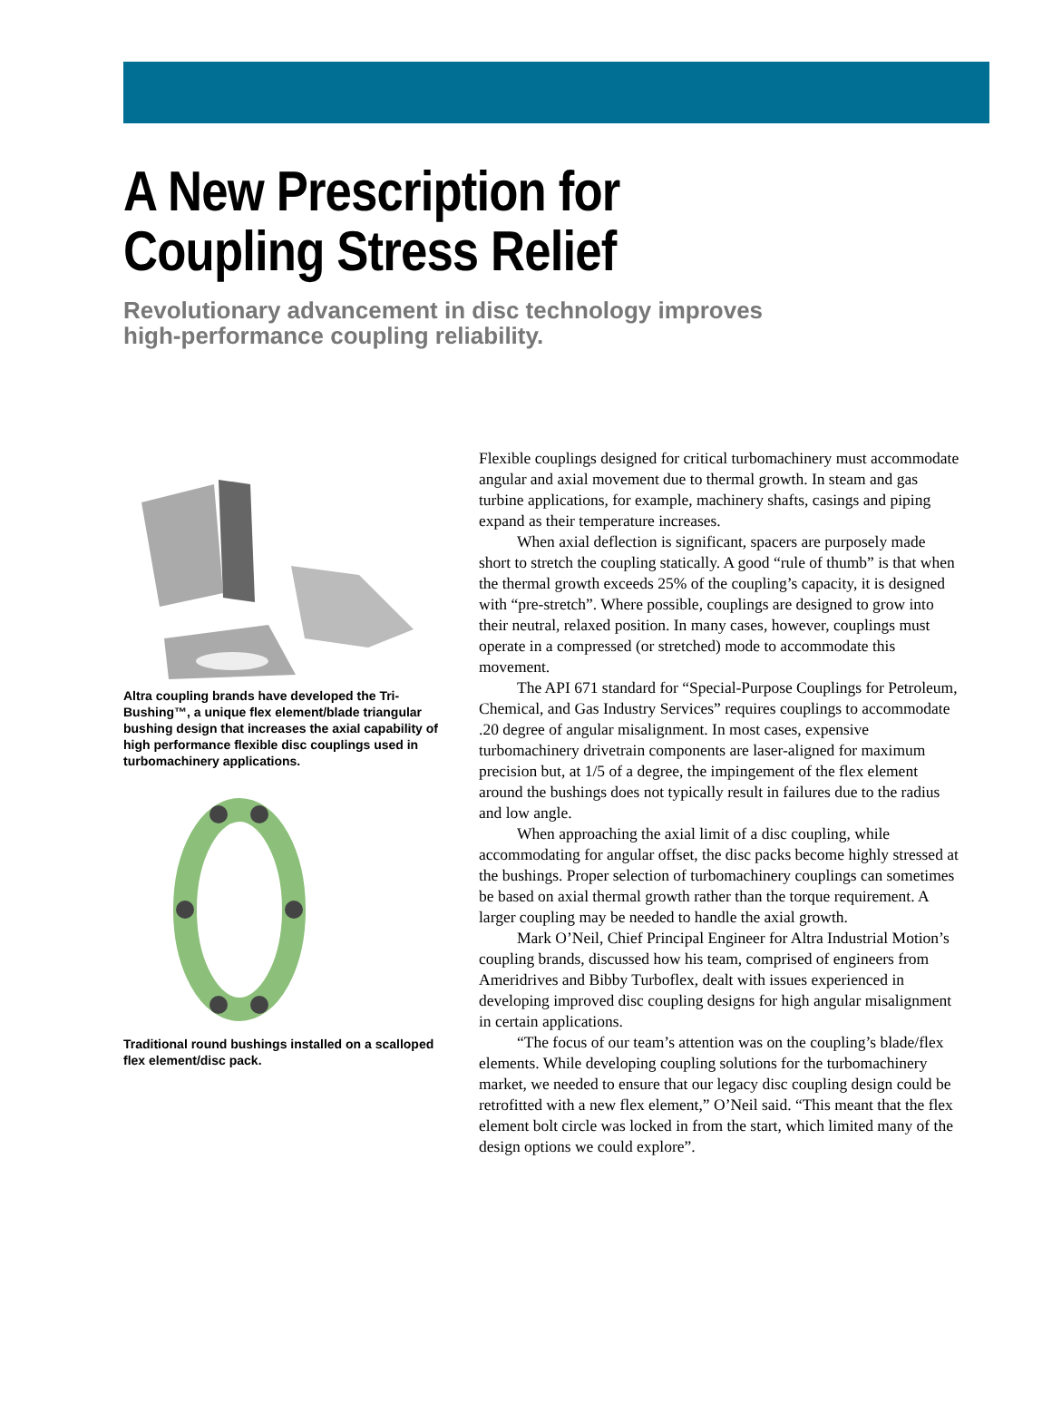A New Prescription for
Coupling Stress Relief
Revolutionary advancement in disc technology improves
high-performance coupling reliability.
Altra coupling brands have developed the Tri-Bushing™, a unique flex element/blade triangular bushing design that increases the axial capability of high performance flexible disc couplings used in turbomachinery applications.
Traditional round bushings installed on a scalloped flex element/disc pack.
Flexible couplings designed for critical turbomachinery must accommodate angular and axial movement due to thermal growth. In steam and gas turbine applications, for example, machinery shafts, casings and piping expand as their temperature increases.
When axial deflection is significant, spacers are purposely made short to stretch the coupling statically. A good “rule of thumb” is that when the thermal growth exceeds 25% of the coupling’s capacity, it is designed with “pre-stretch”. Where possible, couplings are designed to grow into their neutral, relaxed position. In many cases, however, couplings must operate in a compressed (or stretched) mode to accommodate this movement.
The API 671 standard for “Special-Purpose Couplings for Petroleum, Chemical, and Gas Industry Services” requires couplings to accommodate .20 degree of angular misalignment. In most cases, expensive turbomachinery drivetrain components are laser-aligned for maximum precision but, at 1/5 of a degree, the impingement of the flex element around the bushings does not typically result in failures due to the radius and low angle.
When approaching the axial limit of a disc coupling, while accommodating for angular offset, the disc packs become highly stressed at the bushings. Proper selection of turbomachinery couplings can sometimes be based on axial thermal growth rather than the torque requirement. A larger coupling may be needed to handle the axial growth.
Mark O’Neil, Chief Principal Engineer for Altra Industrial Motion’s coupling brands, discussed how his team, comprised of engineers from Ameridrives and Bibby Turboflex, dealt with issues experienced in developing improved disc coupling designs for high angular misalignment in certain applications.
“The focus of our team’s attention was on the coupling’s blade/flex elements. While developing coupling solutions for the turbomachinery market, we needed to ensure that our legacy disc coupling design could be retrofitted with a new flex element,” O’Neil said. “This meant that the flex element bolt circle was locked in from the start, which limited many of the design options we could explore”.